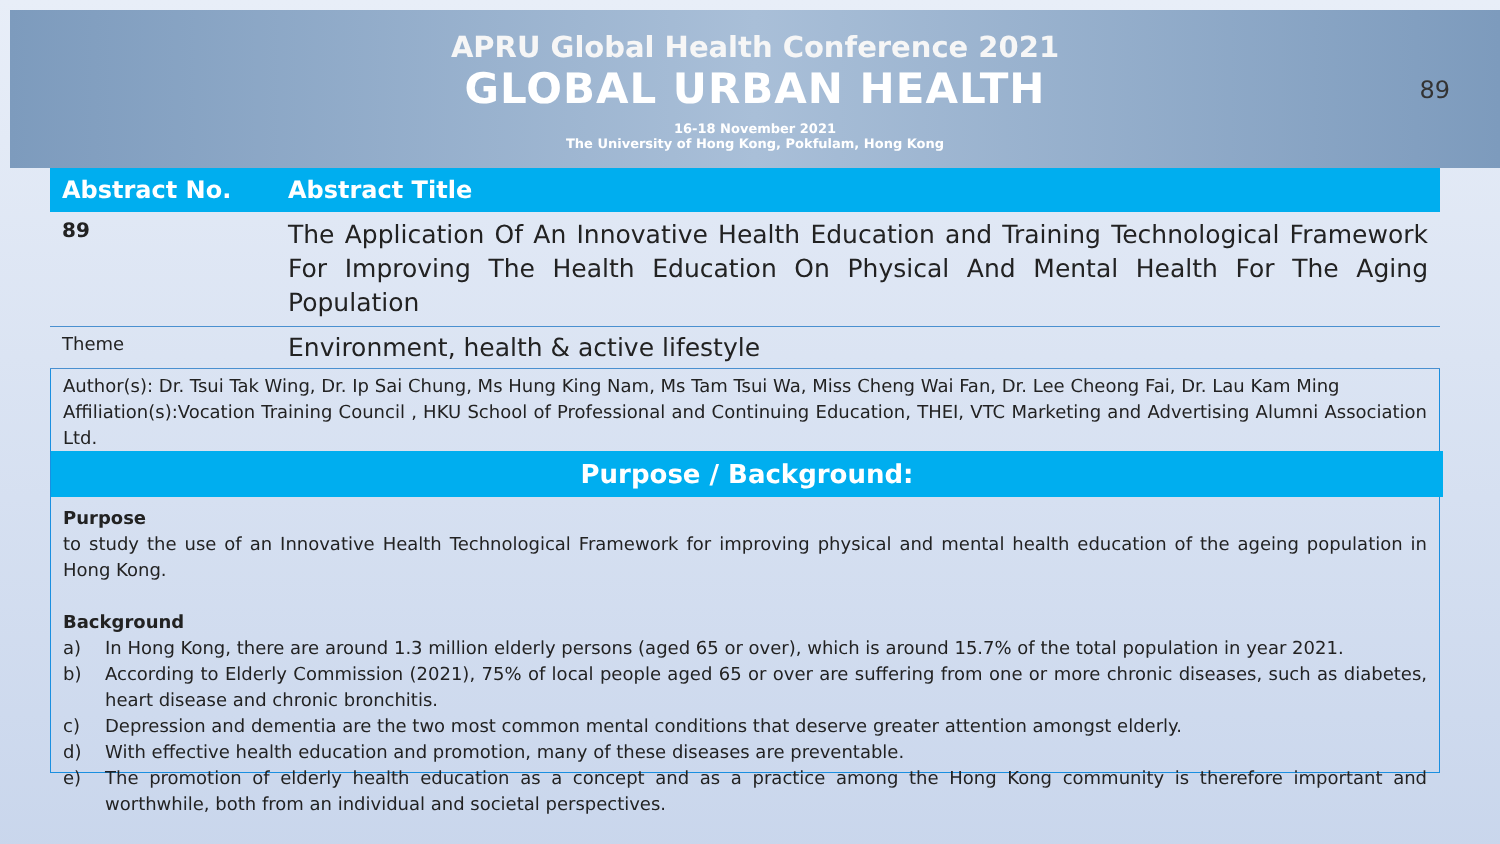APRU Global Health Conference 2021
GLOBAL URBAN HEALTH
16-18 November 2021
The University of Hong Kong, Pokfulam, Hong Kong
89
| Abstract No. | Abstract Title |
| --- | --- |
| 89 | The Application Of An Innovative Health Education and Training Technological Framework For Improving The Health Education On Physical And Mental Health For The Aging Population |
| Theme | Environment, health & active lifestyle |
Author(s): Dr. Tsui Tak Wing, Dr. Ip Sai Chung, Ms Hung King Nam, Ms Tam Tsui Wa, Miss Cheng Wai Fan, Dr. Lee Cheong Fai, Dr. Lau Kam Ming
Affiliation(s):Vocation Training Council , HKU School of Professional and Continuing Education, THEI, VTC Marketing and Advertising Alumni Association Ltd.
Purpose / Background:
Purpose
to study the use of an Innovative Health Technological Framework for improving physical and mental health education of the ageing population in Hong Kong.
Background
a) In Hong Kong, there are around 1.3 million elderly persons (aged 65 or over), which is around 15.7% of the total population in year 2021.
b) According to Elderly Commission (2021), 75% of local people aged 65 or over are suffering from one or more chronic diseases, such as diabetes, heart disease and chronic bronchitis.
c) Depression and dementia are the two most common mental conditions that deserve greater attention amongst elderly.
d) With effective health education and promotion, many of these diseases are preventable.
e) The promotion of elderly health education as a concept and as a practice among the Hong Kong community is therefore important and worthwhile, both from an individual and societal perspectives.